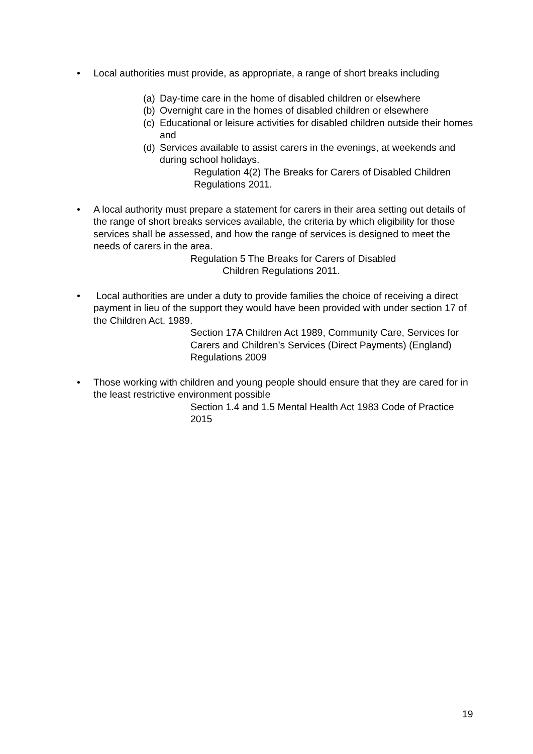• Local authorities must provide, as appropriate, a range of short breaks including
(a)
Day-time care in the home of disabled children or elsewhere
(b)
Overnight care in the homes of disabled children or elsewhere
(c)
Educational or leisure activities for disabled children outside their homes and
(d)
Services available to assist carers in the evenings, at weekends and during school holidays.
Regulation 4(2) The Breaks for Carers of Disabled Children Regulations 2011.
• A local authority must prepare a statement for carers in their area setting out details of the range of short breaks services available, the criteria by which eligibility for those services shall be assessed, and how the range of services is designed to meet the needs of carers in the area.
Regulation 5 The Breaks for Carers of Disabled
Children Regulations 2011.
• Local authorities are under a duty to provide families the choice of receiving a direct payment in lieu of the support they would have been provided with under section 17 of the Children Act. 1989.
Section 17A Children Act 1989, Community Care, Services for Carers and Children’s Services (Direct Payments) (England) Regulations 2009
• Those working with children and young people should ensure that they are cared for in the least restrictive environment possible
Section 1.4 and 1.5 Mental Health Act 1983 Code of Practice 2015
19